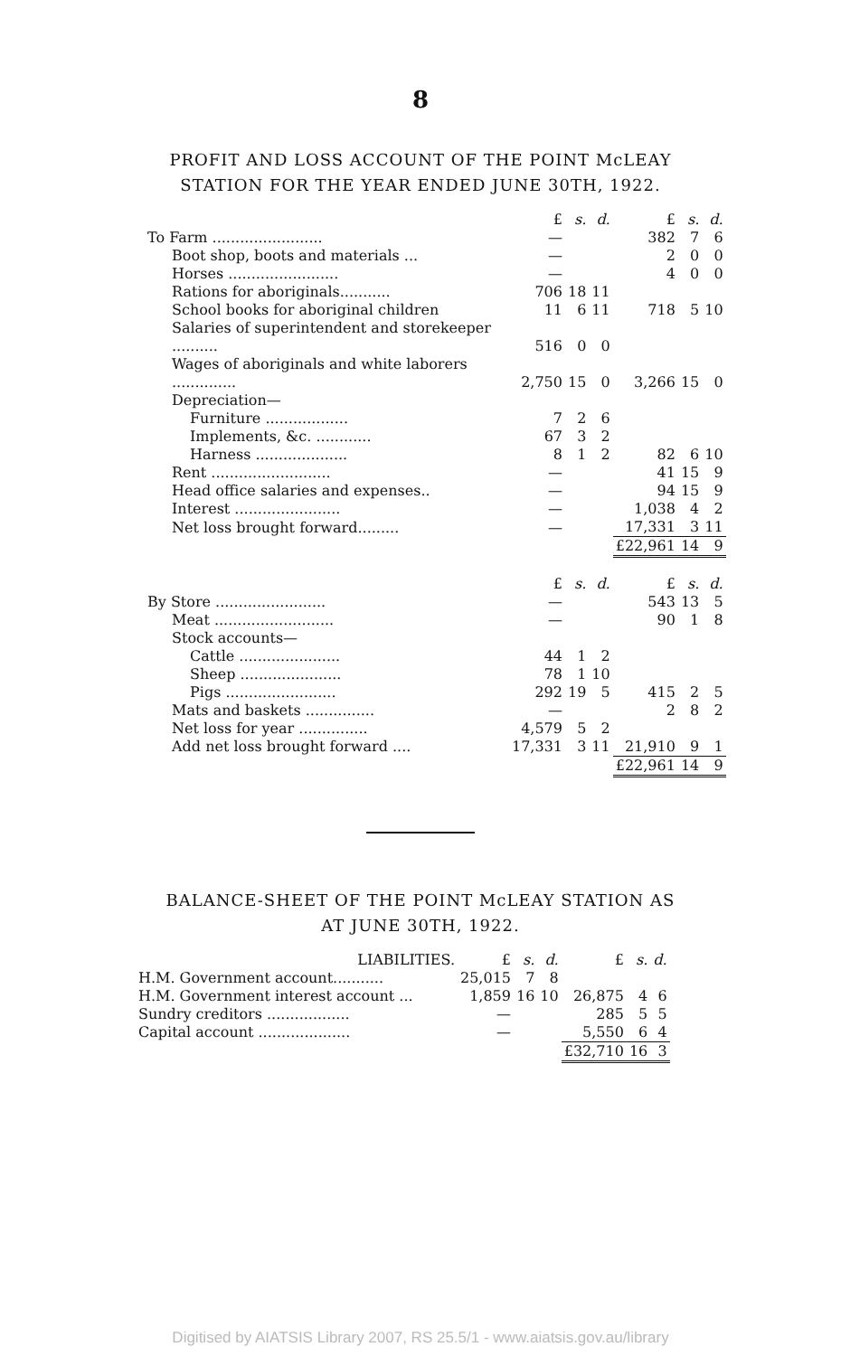8
PROFIT AND LOSS ACCOUNT OF THE POINT McLEAY
STATION FOR THE YEAR ENDED JUNE 30TH, 1922.
| | £ | s. | d. | £ | s. | d. |
| --- | --- | --- | --- | --- | --- | --- |
| To Farm ........................ | — | | | 382 | 7 | 6 |
| Boot shop, boots and materials ... | — | | | 2 | 0 | 0 |
| Horses ........................ | — | | | 4 | 0 | 0 |
| Rations for aboriginals........... | 706 | 18 | 11 | | | |
| School books for aboriginal children | 11 | 6 | 11 | 718 | 5 | 10 |
| Salaries of superintendent and storekeeper .......... | 516 | 0 | 0 | | | |
| Wages of aboriginals and white laborers .............. | 2,750 | 15 | 0 | 3,266 | 15 | 0 |
| Depreciation— | | | | | | |
| Furniture .................. | 7 | 2 | 6 | | | |
| Implements, &c. ............ | 67 | 3 | 2 | | | |
| Harness .................... | 8 | 1 | 2 | 82 | 6 | 10 |
| Rent .......................... | — | | | 41 | 15 | 9 |
| Head office salaries and expenses.. | — | | | 94 | 15 | 9 |
| Interest ....................... | — | | | 1,038 | 4 | 2 |
| Net loss brought forward......... | — | | | 17,331 | 3 | 11 |
| | | | | £22,961 | 14 | 9 |
| | £ | s. | d. | £ | s. | d. |
| By Store ........................ | — | | | 543 | 13 | 5 |
| Meat .......................... | — | | | 90 | 1 | 8 |
| Stock accounts— | | | | | | |
| Cattle ...................... | 44 | 1 | 2 | | | |
| Sheep ...................... | 78 | 1 | 10 | | | |
| Pigs ........................ | 292 | 19 | 5 | 415 | 2 | 5 |
| Mats and baskets ............... | — | | | 2 | 8 | 2 |
| Net loss for year ............... | 4,579 | 5 | 2 | | | |
| Add net loss brought forward .... | 17,331 | 3 | 11 | 21,910 | 9 | 1 |
| | | | | £22,961 | 14 | 9 |
BALANCE-SHEET OF THE POINT McLEAY STATION AS
AT JUNE 30TH, 1922.
| LIABILITIES. | £ | s. | d. | £ | s. | d. |
| --- | --- | --- | --- | --- | --- | --- |
| H.M. Government account........... | 25,015 | 7 | 8 | | | |
| H.M. Government interest account ... | 1,859 | 16 | 10 | 26,875 | 4 | 6 |
| Sundry creditors .................. | — | | | 285 | 5 | 5 |
| Capital account .................... | — | | | 5,550 | 6 | 4 |
| | | | | £32,710 | 16 | 3 |
Digitised by AIATSIS Library 2007, RS 25.5/1 - www.aiatsis.gov.au/library